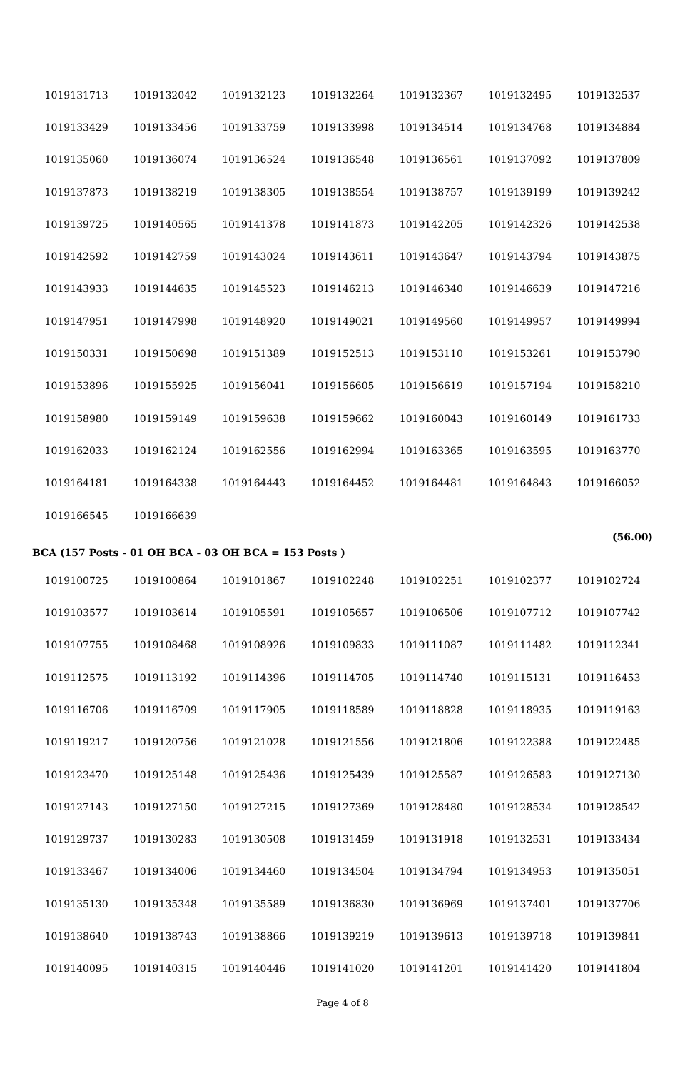| 1019131713 | 1019132042 | 1019132123 | 1019132264 | 1019132367 | 1019132495 | 1019132537 |
| 1019133429 | 1019133456 | 1019133759 | 1019133998 | 1019134514 | 1019134768 | 1019134884 |
| 1019135060 | 1019136074 | 1019136524 | 1019136548 | 1019136561 | 1019137092 | 1019137809 |
| 1019137873 | 1019138219 | 1019138305 | 1019138554 | 1019138757 | 1019139199 | 1019139242 |
| 1019139725 | 1019140565 | 1019141378 | 1019141873 | 1019142205 | 1019142326 | 1019142538 |
| 1019142592 | 1019142759 | 1019143024 | 1019143611 | 1019143647 | 1019143794 | 1019143875 |
| 1019143933 | 1019144635 | 1019145523 | 1019146213 | 1019146340 | 1019146639 | 1019147216 |
| 1019147951 | 1019147998 | 1019148920 | 1019149021 | 1019149560 | 1019149957 | 1019149994 |
| 1019150331 | 1019150698 | 1019151389 | 1019152513 | 1019153110 | 1019153261 | 1019153790 |
| 1019153896 | 1019155925 | 1019156041 | 1019156605 | 1019156619 | 1019157194 | 1019158210 |
| 1019158980 | 1019159149 | 1019159638 | 1019159662 | 1019160043 | 1019160149 | 1019161733 |
| 1019162033 | 1019162124 | 1019162556 | 1019162994 | 1019163365 | 1019163595 | 1019163770 |
| 1019164181 | 1019164338 | 1019164443 | 1019164452 | 1019164481 | 1019164843 | 1019166052 |
| 1019166545 | 1019166639 | | | | | |
(56.00)
BCA (157 Posts - 01 OH BCA - 03 OH BCA = 153 Posts )
| 1019100725 | 1019100864 | 1019101867 | 1019102248 | 1019102251 | 1019102377 | 1019102724 |
| 1019103577 | 1019103614 | 1019105591 | 1019105657 | 1019106506 | 1019107712 | 1019107742 |
| 1019107755 | 1019108468 | 1019108926 | 1019109833 | 1019111087 | 1019111482 | 1019112341 |
| 1019112575 | 1019113192 | 1019114396 | 1019114705 | 1019114740 | 1019115131 | 1019116453 |
| 1019116706 | 1019116709 | 1019117905 | 1019118589 | 1019118828 | 1019118935 | 1019119163 |
| 1019119217 | 1019120756 | 1019121028 | 1019121556 | 1019121806 | 1019122388 | 1019122485 |
| 1019123470 | 1019125148 | 1019125436 | 1019125439 | 1019125587 | 1019126583 | 1019127130 |
| 1019127143 | 1019127150 | 1019127215 | 1019127369 | 1019128480 | 1019128534 | 1019128542 |
| 1019129737 | 1019130283 | 1019130508 | 1019131459 | 1019131918 | 1019132531 | 1019133434 |
| 1019133467 | 1019134006 | 1019134460 | 1019134504 | 1019134794 | 1019134953 | 1019135051 |
| 1019135130 | 1019135348 | 1019135589 | 1019136830 | 1019136969 | 1019137401 | 1019137706 |
| 1019138640 | 1019138743 | 1019138866 | 1019139219 | 1019139613 | 1019139718 | 1019139841 |
| 1019140095 | 1019140315 | 1019140446 | 1019141020 | 1019141201 | 1019141420 | 1019141804 |
Page 4 of 8